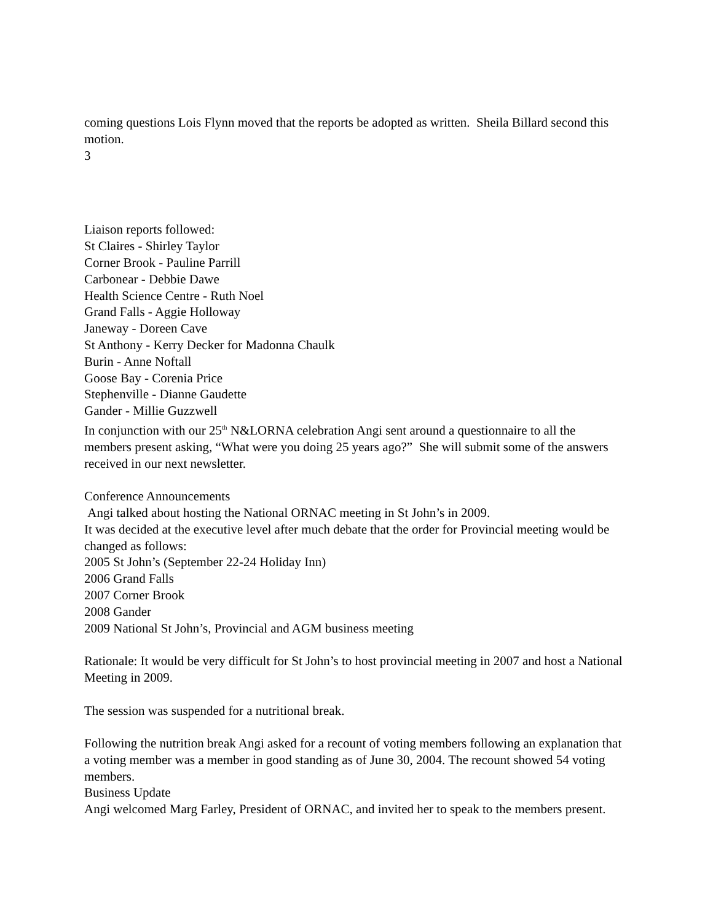coming questions Lois Flynn moved that the reports be adopted as written. Sheila Billard second this motion.
3
Liaison reports followed:
St Claires - Shirley Taylor
Corner Brook - Pauline Parrill
Carbonear - Debbie Dawe
Health Science Centre - Ruth Noel
Grand Falls - Aggie Holloway
Janeway - Doreen Cave
St Anthony - Kerry Decker for Madonna Chaulk
Burin - Anne Noftall
Goose Bay - Corenia Price
Stephenville - Dianne Gaudette
Gander - Millie Guzzwell
In conjunction with our 25<sup>th</sup> N&LORNA celebration Angi sent around a questionnaire to all the members present asking, “What were you doing 25 years ago?” She will submit some of the answers received in our next newsletter.
Conference Announcements
Angi talked about hosting the National ORNAC meeting in St John’s in 2009.
It was decided at the executive level after much debate that the order for Provincial meeting would be changed as follows:
2005 St John’s (September 22-24 Holiday Inn)
2006 Grand Falls
2007 Corner Brook
2008 Gander
2009 National St John’s, Provincial and AGM business meeting
Rationale: It would be very difficult for St John’s to host provincial meeting in 2007 and host a National Meeting in 2009.
The session was suspended for a nutritional break.
Following the nutrition break Angi asked for a recount of voting members following an explanation that a voting member was a member in good standing as of June 30, 2004. The recount showed 54 voting members.
Business Update
Angi welcomed Marg Farley, President of ORNAC, and invited her to speak to the members present.